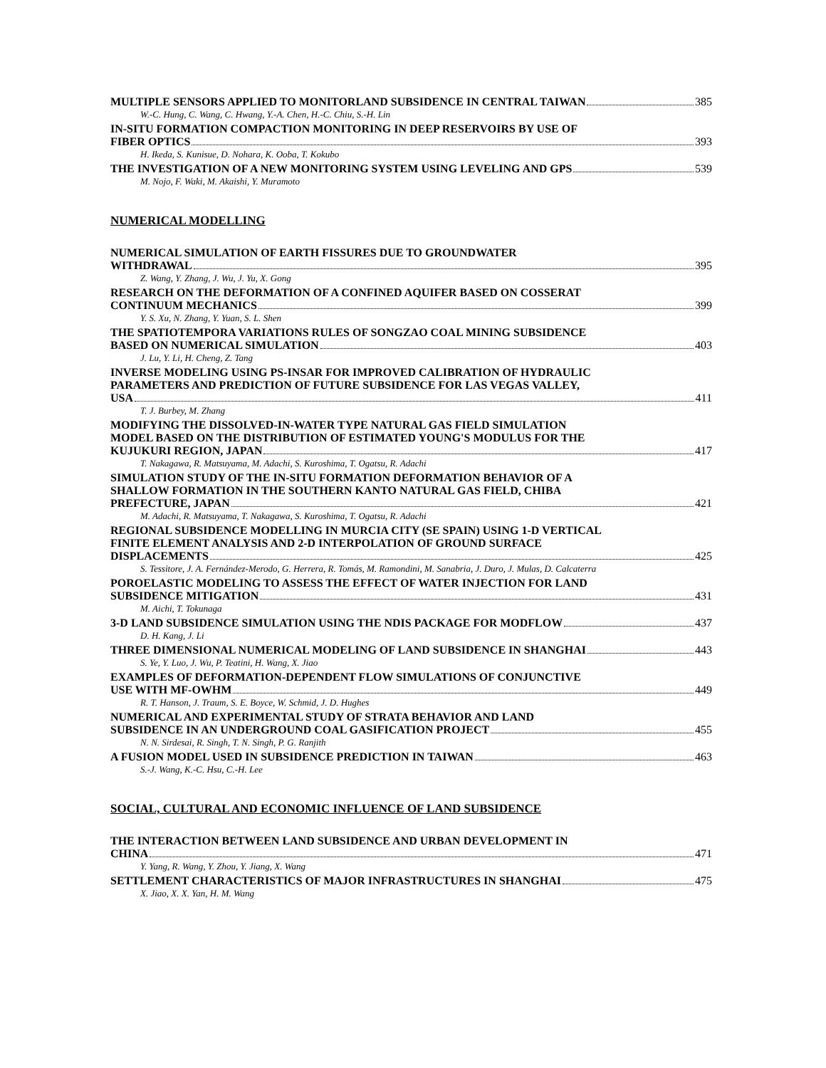MULTIPLE SENSORS APPLIED TO MONITORLAND SUBSIDENCE IN CENTRAL TAIWAN 385
W.-C. Hung, C. Wang, C. Hwang, Y.-A. Chen, H.-C. Chiu, S.-H. Lin
IN-SITU FORMATION COMPACTION MONITORING IN DEEP RESERVOIRS BY USE OF
FIBER OPTICS 393
H. Ikeda, S. Kunisue, D. Nohara, K. Ooba, T. Kokubo
THE INVESTIGATION OF A NEW MONITORING SYSTEM USING LEVELING AND GPS 539
M. Nojo, F. Waki, M. Akaishi, Y. Muramoto
NUMERICAL MODELLING
NUMERICAL SIMULATION OF EARTH FISSURES DUE TO GROUNDWATER
WITHDRAWAL 395
Z. Wang, Y. Zhang, J. Wu, J. Yu, X. Gong
RESEARCH ON THE DEFORMATION OF A CONFINED AQUIFER BASED ON COSSERAT
CONTINUUM MECHANICS 399
Y. S. Xu, N. Zhang, Y. Yuan, S. L. Shen
THE SPATIOTEMPORA VARIATIONS RULES OF SONGZAO COAL MINING SUBSIDENCE
BASED ON NUMERICAL SIMULATION 403
J. Lu, Y. Li, H. Cheng, Z. Tang
INVERSE MODELING USING PS-INSAR FOR IMPROVED CALIBRATION OF HYDRAULIC
PARAMETERS AND PREDICTION OF FUTURE SUBSIDENCE FOR LAS VEGAS VALLEY,
USA 411
T. J. Burbey, M. Zhang
MODIFYING THE DISSOLVED-IN-WATER TYPE NATURAL GAS FIELD SIMULATION
MODEL BASED ON THE DISTRIBUTION OF ESTIMATED YOUNG'S MODULUS FOR THE
KUJUKURI REGION, JAPAN 417
T. Nakagawa, R. Matsuyama, M. Adachi, S. Kuroshima, T. Ogatsu, R. Adachi
SIMULATION STUDY OF THE IN-SITU FORMATION DEFORMATION BEHAVIOR OF A
SHALLOW FORMATION IN THE SOUTHERN KANTO NATURAL GAS FIELD, CHIBA
PREFECTURE, JAPAN 421
M. Adachi, R. Matsuyama, T. Nakagawa, S. Kuroshima, T. Ogatsu, R. Adachi
REGIONAL SUBSIDENCE MODELLING IN MURCIA CITY (SE SPAIN) USING 1-D VERTICAL
FINITE ELEMENT ANALYSIS AND 2-D INTERPOLATION OF GROUND SURFACE
DISPLACEMENTS 425
S. Tessitore, J. A. Fernández-Merodo, G. Herrera, R. Tomás, M. Ramondini, M. Sanabria, J. Duro, J. Mulas, D. Calcaterra
POROELASTIC MODELING TO ASSESS THE EFFECT OF WATER INJECTION FOR LAND
SUBSIDENCE MITIGATION 431
M. Aichi, T. Tokunaga
3-D LAND SUBSIDENCE SIMULATION USING THE NDIS PACKAGE FOR MODFLOW 437
D. H. Kang, J. Li
THREE DIMENSIONAL NUMERICAL MODELING OF LAND SUBSIDENCE IN SHANGHAI 443
S. Ye, Y. Luo, J. Wu, P. Teatini, H. Wang, X. Jiao
EXAMPLES OF DEFORMATION-DEPENDENT FLOW SIMULATIONS OF CONJUNCTIVE
USE WITH MF-OWHM 449
R. T. Hanson, J. Traum, S. E. Boyce, W. Schmid, J. D. Hughes
NUMERICAL AND EXPERIMENTAL STUDY OF STRATA BEHAVIOR AND LAND
SUBSIDENCE IN AN UNDERGROUND COAL GASIFICATION PROJECT 455
N. N. Sirdesai, R. Singh, T. N. Singh, P. G. Ranjith
A FUSION MODEL USED IN SUBSIDENCE PREDICTION IN TAIWAN 463
S.-J. Wang, K.-C. Hsu, C.-H. Lee
SOCIAL, CULTURAL AND ECONOMIC INFLUENCE OF LAND SUBSIDENCE
THE INTERACTION BETWEEN LAND SUBSIDENCE AND URBAN DEVELOPMENT IN
CHINA 471
Y. Yang, R. Wang, Y. Zhou, Y. Jiang, X. Wang
SETTLEMENT CHARACTERISTICS OF MAJOR INFRASTRUCTURES IN SHANGHAI 475
X. Jiao, X. X. Yan, H. M. Wang